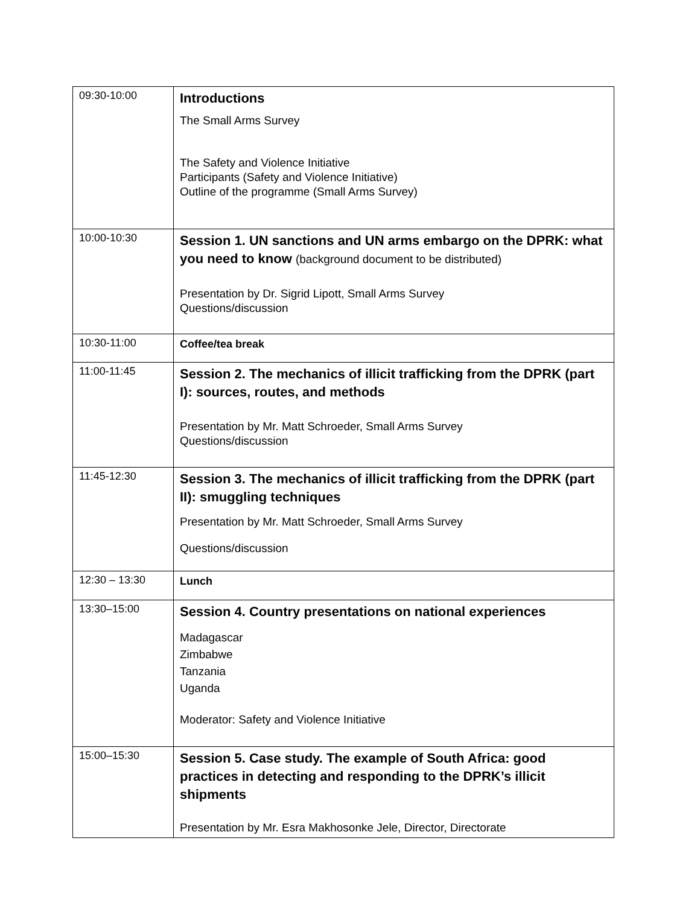| 09:30-10:00 | Introductions The Small Arms Survey The Safety and Violence Initiative Participants (Safety and Violence Initiative) Outline of the programme (Small Arms Survey) |
| 10:00-10:30 | Session 1. UN sanctions and UN arms embargo on the DPRK: what you need to know (background document to be distributed) Presentation by Dr. Sigrid Lipott, Small Arms Survey Questions/discussion |
| 10:30-11:00 | Coffee/tea break |
| 11:00-11:45 | Session 2. The mechanics of illicit trafficking from the DPRK (part I): sources, routes, and methods Presentation by Mr. Matt Schroeder, Small Arms Survey Questions/discussion |
| 11:45-12:30 | Session 3. The mechanics of illicit trafficking from the DPRK (part II): smuggling techniques Presentation by Mr. Matt Schroeder, Small Arms Survey Questions/discussion |
| 12:30 – 13:30 | Lunch |
| 13:30–15:00 | Session 4. Country presentations on national experiences Madagascar Zimbabwe Tanzania Uganda Moderator: Safety and Violence Initiative |
| 15:00–15:30 | Session 5. Case study. The example of South Africa: good practices in detecting and responding to the DPRK’s illicit shipments Presentation by Mr. Esra Makhosonke Jele, Director, Directorate |